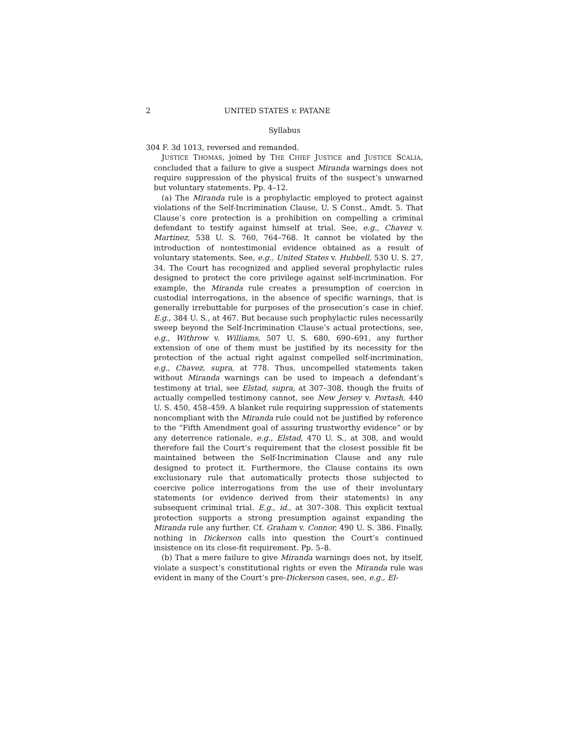2 UNITED STATES v. PATANE
Syllabus
304 F. 3d 1013, reversed and remanded.
JUSTICE THOMAS, joined by THE CHIEF JUSTICE and JUSTICE SCALIA, concluded that a failure to give a suspect Miranda warnings does not require suppression of the physical fruits of the suspect’s unwarned but voluntary statements. Pp. 4–12.
(a) The Miranda rule is a prophylactic employed to protect against violations of the Self-Incrimination Clause, U. S Const., Amdt. 5. That Clause’s core protection is a prohibition on compelling a criminal defendant to testify against himself at trial. See, e.g., Chavez v. Martinez, 538 U. S. 760, 764–768. It cannot be violated by the introduction of nontestimonial evidence obtained as a result of voluntary statements. See, e.g., United States v. Hubbell, 530 U. S. 27, 34. The Court has recognized and applied several prophylactic rules designed to protect the core privilege against self-incrimination. For example, the Miranda rule creates a presumption of coercion in custodial interrogations, in the absence of specific warnings, that is generally irrebuttable for purposes of the prosecution’s case in chief. E.g., 384 U. S., at 467. But because such prophylactic rules necessarily sweep beyond the Self-Incrimination Clause’s actual protections, see, e.g., Withrow v. Williams, 507 U. S. 680, 690–691, any further extension of one of them must be justified by its necessity for the protection of the actual right against compelled self-incrimination, e.g., Chavez, supra, at 778. Thus, uncompelled statements taken without Miranda warnings can be used to impeach a defendant’s testimony at trial, see Elstad, supra, at 307–308, though the fruits of actually compelled testimony cannot, see New Jersey v. Portash, 440 U. S. 450, 458–459. A blanket rule requiring suppression of statements noncompliant with the Miranda rule could not be justified by reference to the “Fifth Amendment goal of assuring trustworthy evidence” or by any deterrence rationale, e.g., Elstad, 470 U. S., at 308, and would therefore fail the Court’s requirement that the closest possible fit be maintained between the Self-Incrimination Clause and any rule designed to protect it. Furthermore, the Clause contains its own exclusionary rule that automatically protects those subjected to coercive police interrogations from the use of their involuntary statements (or evidence derived from their statements) in any subsequent criminal trial. E.g., id., at 307–308. This explicit textual protection supports a strong presumption against expanding the Miranda rule any further. Cf. Graham v. Connor, 490 U. S. 386. Finally, nothing in Dickerson calls into question the Court’s continued insistence on its close-fit requirement. Pp. 5–8.
(b) That a mere failure to give Miranda warnings does not, by itself, violate a suspect’s constitutional rights or even the Miranda rule was evident in many of the Court’s pre-Dickerson cases, see, e.g., El-